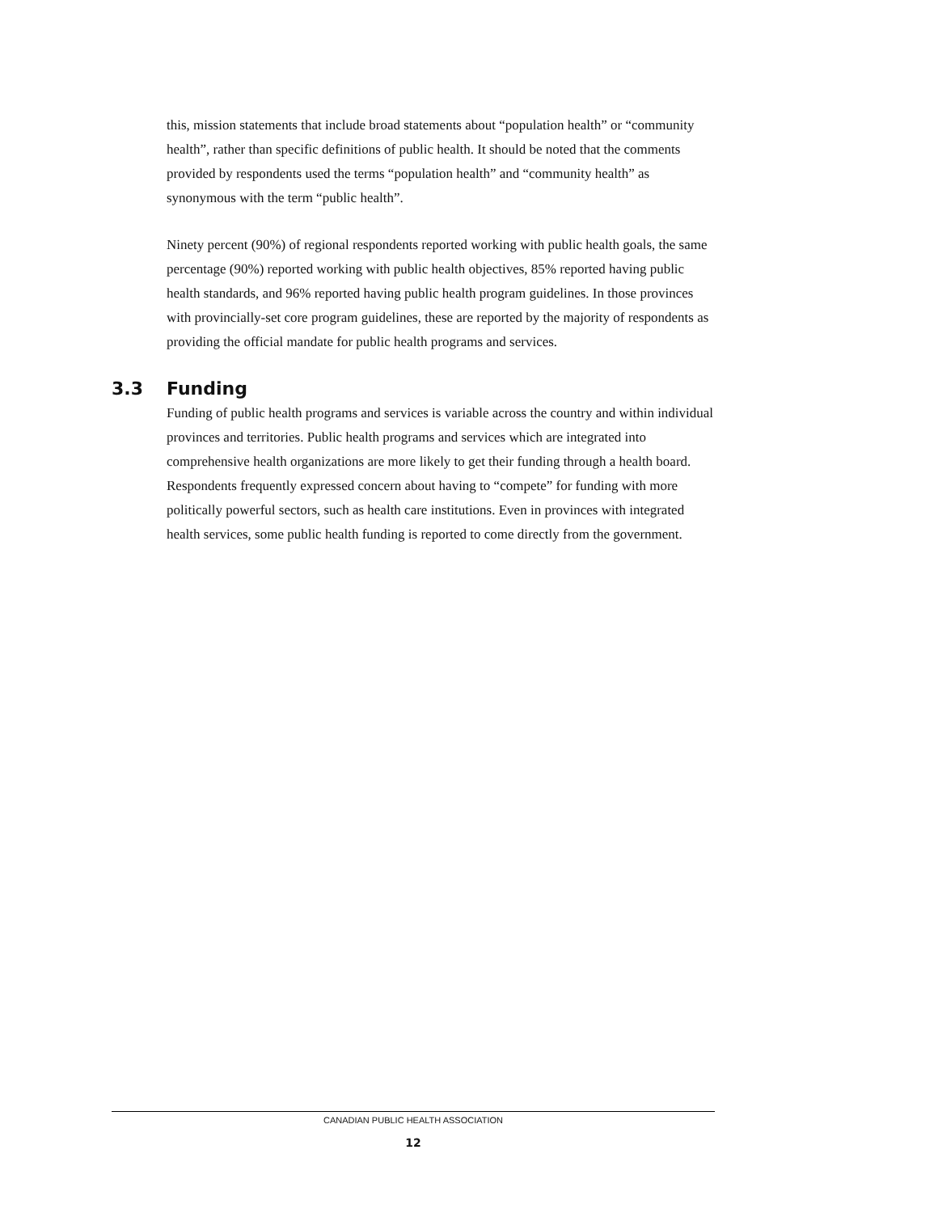this, mission statements that include broad statements about “population health” or “community health”, rather than specific definitions of public health. It should be noted that the comments provided by respondents used the terms “population health” and “community health” as synonymous with the term “public health”.
Ninety percent (90%) of regional respondents reported working with public health goals, the same percentage (90%) reported working with public health objectives, 85% reported having public health standards, and 96% reported having public health program guidelines. In those provinces with provincially-set core program guidelines, these are reported by the majority of respondents as providing the official mandate for public health programs and services.
3.3 Funding
Funding of public health programs and services is variable across the country and within individual provinces and territories. Public health programs and services which are integrated into comprehensive health organizations are more likely to get their funding through a health board. Respondents frequently expressed concern about having to “compete” for funding with more politically powerful sectors, such as health care institutions. Even in provinces with integrated health services, some public health funding is reported to come directly from the government.
CANADIAN PUBLIC HEALTH ASSOCIATION
12